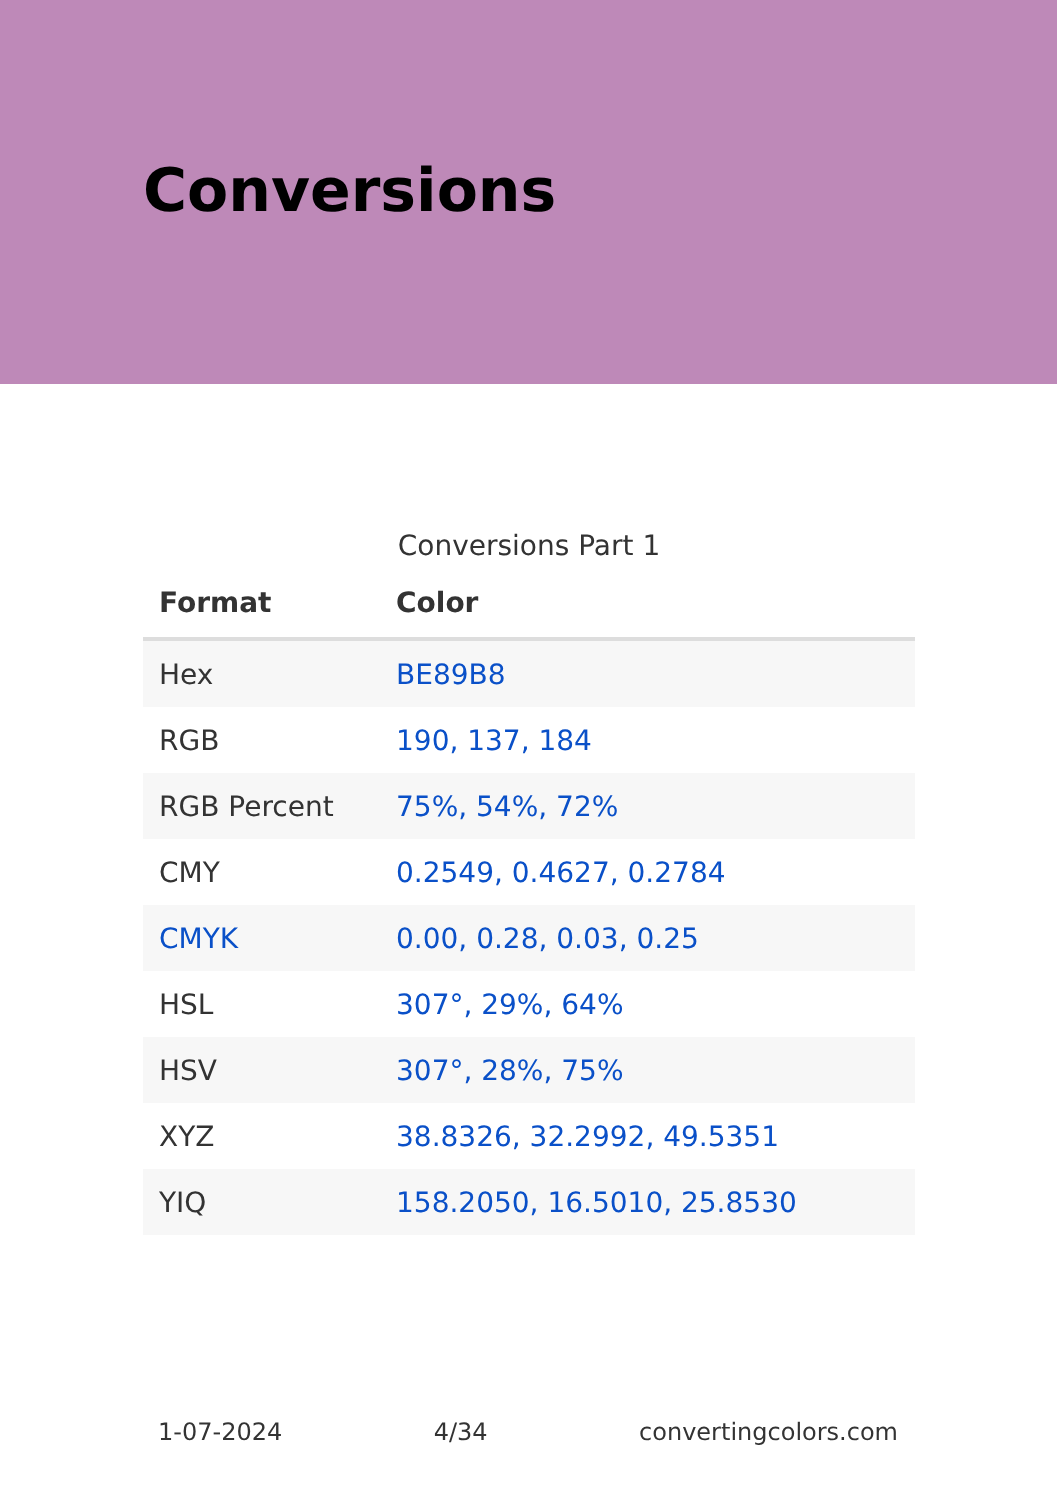Conversions
Conversions Part 1
| Format | Color |
| --- | --- |
| Hex | BE89B8 |
| RGB | 190, 137, 184 |
| RGB Percent | 75%, 54%, 72% |
| CMY | 0.2549, 0.4627, 0.2784 |
| CMYK | 0.00, 0.28, 0.03, 0.25 |
| HSL | 307°, 29%, 64% |
| HSV | 307°, 28%, 75% |
| XYZ | 38.8326, 32.2992, 49.5351 |
| YIQ | 158.2050, 16.5010, 25.8530 |
1-07-2024 4/34 convertingcolors.com